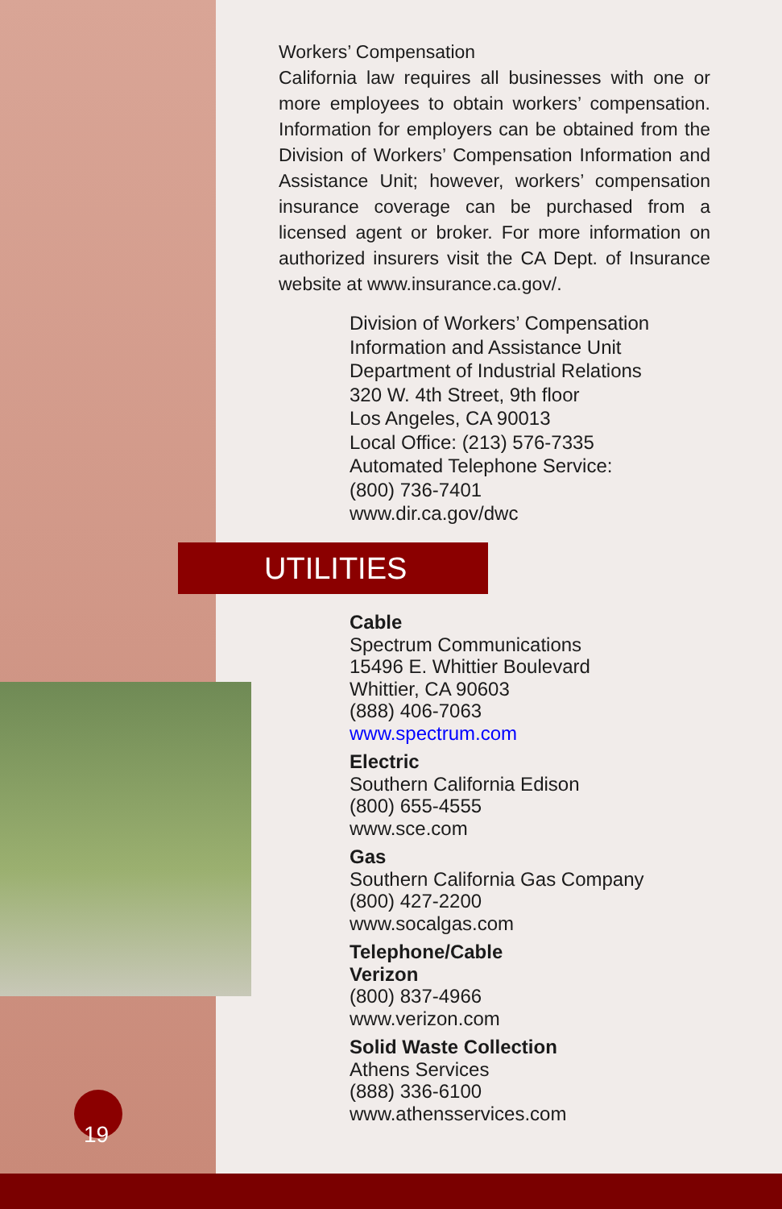Workers’ Compensation
California law requires all businesses with one or more employees to obtain workers’ compensation. Information for employers can be obtained from the Division of Workers’ Compensation Information and Assistance Unit; however, workers’ compensation insurance coverage can be purchased from a licensed agent or broker. For more information on authorized insurers visit the CA Dept. of Insurance website at www.insurance.ca.gov/.
Division of Workers’ Compensation
Information and Assistance Unit
Department of Industrial Relations
320 W. 4th Street, 9th floor
Los Angeles, CA 90013
Local Office: (213) 576-7335
Automated Telephone Service:
(800) 736-7401
www.dir.ca.gov/dwc
UTILITIES
Cable
Spectrum Communications
15496 E. Whittier Boulevard
Whittier, CA 90603
(888) 406-7063
www.spectrum.com
Electric
Southern California Edison
(800) 655-4555
www.sce.com
Gas
Southern California Gas Company
(800) 427-2200
www.socalgas.com
Telephone/Cable
Verizon
(800) 837-4966
www.verizon.com
Solid Waste Collection
Athens Services
(888) 336-6100
www.athensservices.com
19